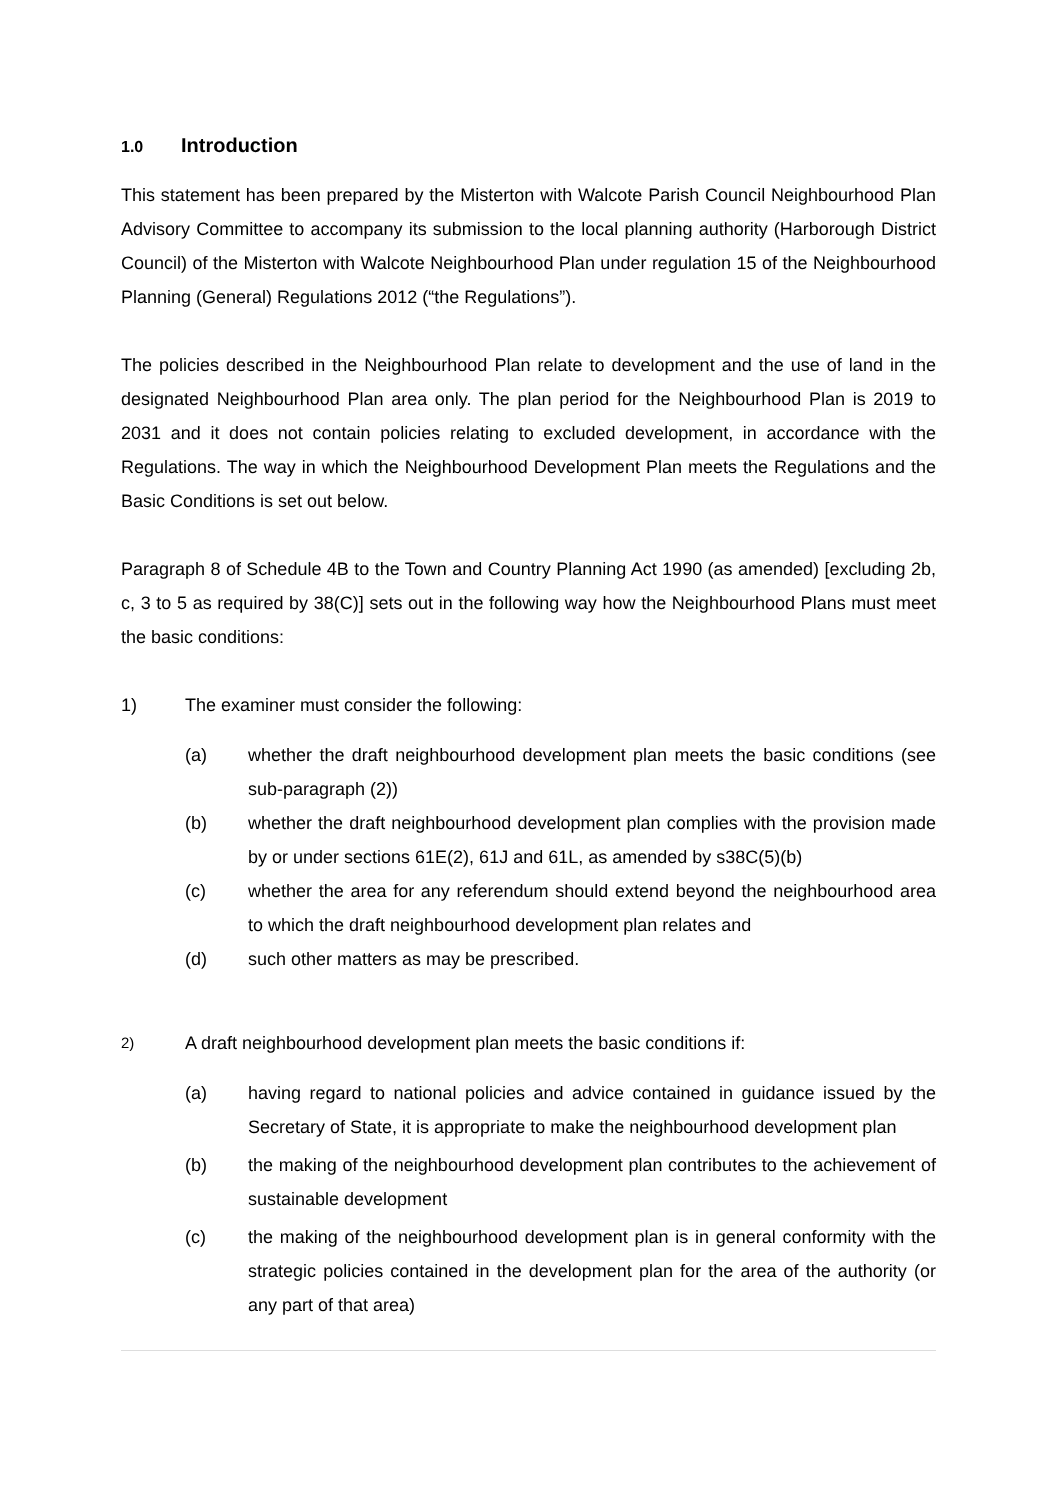1.0 Introduction
This statement has been prepared by the Misterton with Walcote Parish Council Neighbourhood Plan Advisory Committee to accompany its submission to the local planning authority (Harborough District Council) of the Misterton with Walcote Neighbourhood Plan under regulation 15 of the Neighbourhood Planning (General) Regulations 2012 (“the Regulations”).
The policies described in the Neighbourhood Plan relate to development and the use of land in the designated Neighbourhood Plan area only. The plan period for the Neighbourhood Plan is 2019 to 2031 and it does not contain policies relating to excluded development, in accordance with the Regulations. The way in which the Neighbourhood Development Plan meets the Regulations and the Basic Conditions is set out below.
Paragraph 8 of Schedule 4B to the Town and Country Planning Act 1990 (as amended) [excluding 2b, c, 3 to 5 as required by 38(C)] sets out in the following way how the Neighbourhood Plans must meet the basic conditions:
1) The examiner must consider the following:
(a) whether the draft neighbourhood development plan meets the basic conditions (see sub-paragraph (2))
(b) whether the draft neighbourhood development plan complies with the provision made by or under sections 61E(2), 61J and 61L, as amended by s38C(5)(b)
(c) whether the area for any referendum should extend beyond the neighbourhood area to which the draft neighbourhood development plan relates and
(d) such other matters as may be prescribed.
2)
A draft neighbourhood development plan meets the basic conditions if:
(a) having regard to national policies and advice contained in guidance issued by the Secretary of State, it is appropriate to make the neighbourhood development plan
(b) the making of the neighbourhood development plan contributes to the achievement of sustainable development
(c) the making of the neighbourhood development plan is in general conformity with the strategic policies contained in the development plan for the area of the authority (or any part of that area)